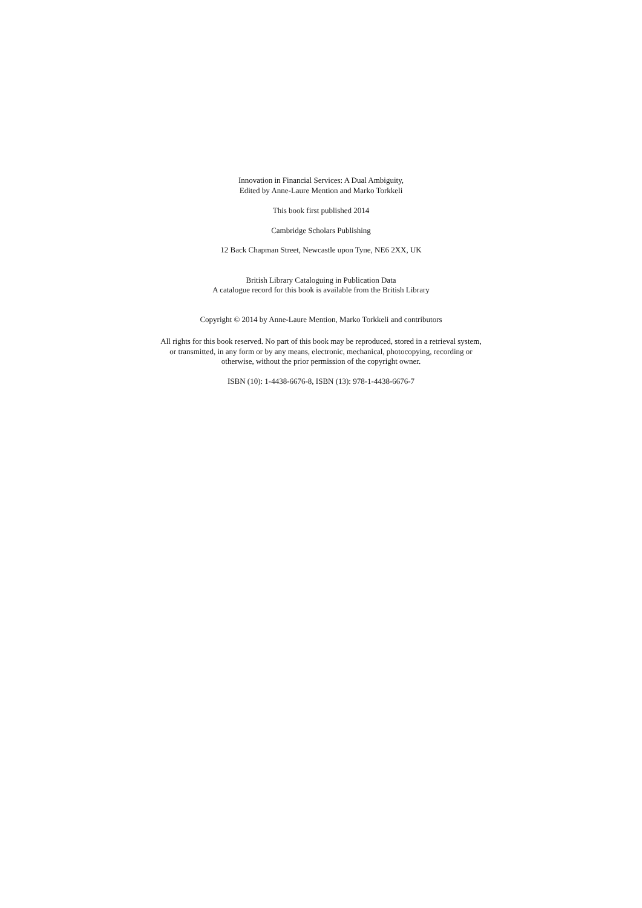Innovation in Financial Services: A Dual Ambiguity,
Edited by Anne-Laure Mention and Marko Torkkeli
This book first published 2014
Cambridge Scholars Publishing
12 Back Chapman Street, Newcastle upon Tyne, NE6 2XX, UK
British Library Cataloguing in Publication Data
A catalogue record for this book is available from the British Library
Copyright © 2014 by Anne-Laure Mention, Marko Torkkeli and contributors
All rights for this book reserved. No part of this book may be reproduced, stored in a retrieval system,
or transmitted, in any form or by any means, electronic, mechanical, photocopying, recording or
otherwise, without the prior permission of the copyright owner.
ISBN (10): 1-4438-6676-8, ISBN (13): 978-1-4438-6676-7